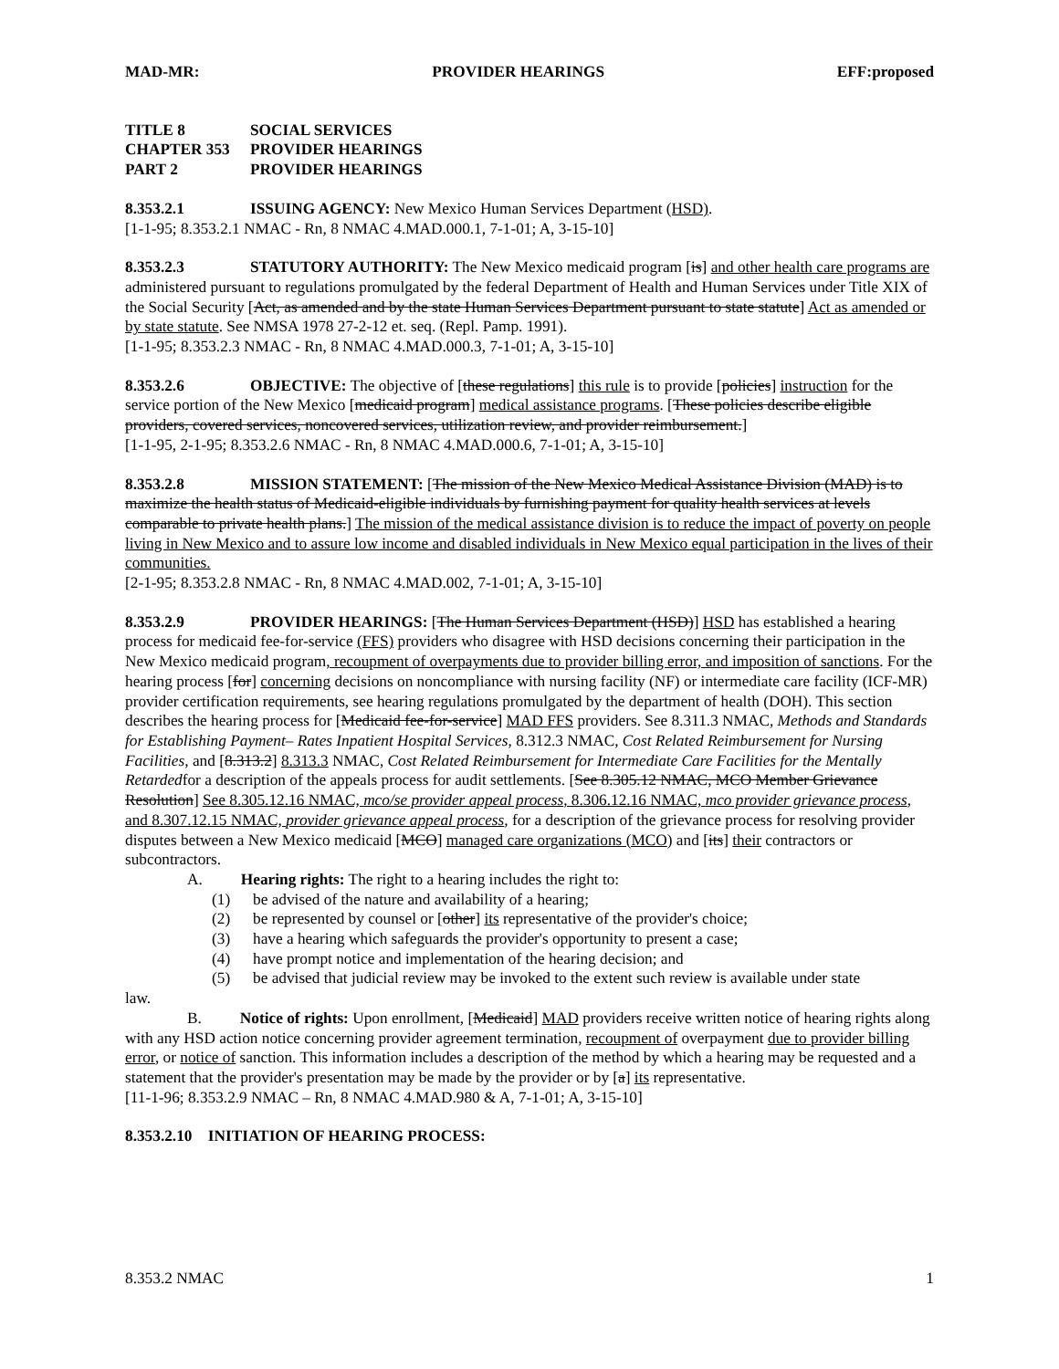MAD-MR: PROVIDER HEARINGS EFF:proposed
TITLE 8 SOCIAL SERVICES
CHAPTER 353 PROVIDER HEARINGS
PART 2 PROVIDER HEARINGS
8.353.2.1 ISSUING AGENCY: New Mexico Human Services Department (HSD).
[1-1-95; 8.353.2.1 NMAC - Rn, 8 NMAC 4.MAD.000.1, 7-1-01; A, 3-15-10]
8.353.2.3 STATUTORY AUTHORITY: The New Mexico medicaid program [is] and other health care programs are administered pursuant to regulations promulgated by the federal Department of Health and Human Services under Title XIX of the Social Security [Act, as amended and by the state Human Services Department pursuant to state statute] Act as amended or by state statute. See NMSA 1978 27-2-12 et. seq. (Repl. Pamp. 1991).
[1-1-95; 8.353.2.3 NMAC - Rn, 8 NMAC 4.MAD.000.3, 7-1-01; A, 3-15-10]
8.353.2.6 OBJECTIVE: The objective of [these regulations] this rule is to provide [policies] instruction for the service portion of the New Mexico [medicaid program] medical assistance programs. [These policies describe eligible providers, covered services, noncovered services, utilization review, and provider reimbursement.]
[1-1-95, 2-1-95; 8.353.2.6 NMAC - Rn, 8 NMAC 4.MAD.000.6, 7-1-01; A, 3-15-10]
8.353.2.8 MISSION STATEMENT: [The mission of the New Mexico Medical Assistance Division (MAD) is to maximize the health status of Medicaid-eligible individuals by furnishing payment for quality health services at levels comparable to private health plans.] The mission of the medical assistance division is to reduce the impact of poverty on people living in New Mexico and to assure low income and disabled individuals in New Mexico equal participation in the lives of their communities.
[2-1-95; 8.353.2.8 NMAC - Rn, 8 NMAC 4.MAD.002, 7-1-01; A, 3-15-10]
8.353.2.9 PROVIDER HEARINGS: [The Human Services Department (HSD)] HSD has established a hearing process for medicaid fee-for-service (FFS) providers who disagree with HSD decisions concerning their participation in the New Mexico medicaid program, recoupment of overpayments due to provider billing error, and imposition of sanctions. For the hearing process [for] concerning decisions on noncompliance with nursing facility (NF) or intermediate care facility (ICF-MR) provider certification requirements, see hearing regulations promulgated by the department of health (DOH). This section describes the hearing process for [Medicaid fee-for-service] MAD FFS providers. See 8.311.3 NMAC, Methods and Standards for Establishing Payment– Rates Inpatient Hospital Services, 8.312.3 NMAC, Cost Related Reimbursement for Nursing Facilities, and [8.313.2] 8.313.3 NMAC, Cost Related Reimbursement for Intermediate Care Facilities for the Mentally Retardedfor a description of the appeals process for audit settlements. [See 8.305.12 NMAC, MCO Member Grievance Resolution] See 8.305.12.16 NMAC, mco/se provider appeal process, 8.306.12.16 NMAC, mco provider grievance process, and 8.307.12.15 NMAC, provider grievance appeal process, for a description of the grievance process for resolving provider disputes between a New Mexico medicaid [MCO] managed care organizations (MCO) and [its] their contractors or subcontractors.
A. Hearing rights: The right to a hearing includes the right to:
(1) be advised of the nature and availability of a hearing;
(2) be represented by counsel or [other] its representative of the provider's choice;
(3) have a hearing which safeguards the provider's opportunity to present a case;
(4) have prompt notice and implementation of the hearing decision; and
(5) be advised that judicial review may be invoked to the extent such review is available under state
law.
B. Notice of rights: Upon enrollment, [Medicaid] MAD providers receive written notice of hearing rights along with any HSD action notice concerning provider agreement termination, recoupment of overpayment due to provider billing error, or notice of sanction. This information includes a description of the method by which a hearing may be requested and a statement that the provider's presentation may be made by the provider or by [a] its representative.
[11-1-96; 8.353.2.9 NMAC – Rn, 8 NMAC 4.MAD.980 & A, 7-1-01; A, 3-15-10]
8.353.2.10 INITIATION OF HEARING PROCESS:
8.353.2 NMAC 1